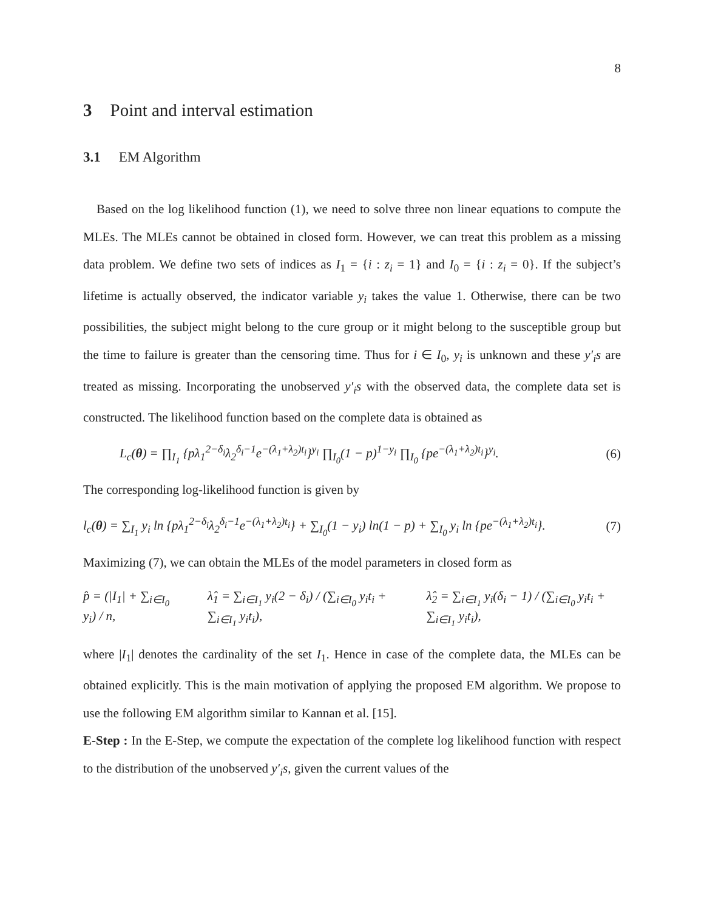8
3 Point and interval estimation
3.1 EM Algorithm
Based on the log likelihood function (1), we need to solve three non linear equations to compute the MLEs. The MLEs cannot be obtained in closed form. However, we can treat this problem as a missing data problem. We define two sets of indices as I<sub>1</sub> = {i : z<sub>i</sub> = 1} and I<sub>0</sub> = {i : z<sub>i</sub> = 0}. If the subject’s lifetime is actually observed, the indicator variable y<sub>i</sub> takes the value 1. Otherwise, there can be two possibilities, the subject might belong to the cure group or it might belong to the susceptible group but the time to failure is greater than the censoring time. Thus for i ∈ I<sub>0</sub>, y<sub>i</sub> is unknown and these y′<sub>i</sub>s are treated as missing. Incorporating the unobserved y′<sub>i</sub>s with the observed data, the complete data set is constructed. The likelihood function based on the complete data is obtained as
L<sub>c</sub>(θ) = ∏<sub>I<sub>1</sub></sub> {pλ<sub>1</sub><sup>2−δ<sub>i</sub></sup>λ<sub>2</sub><sup>δ<sub>i</sub>−1</sup>e<sup>−(λ<sub>1</sub>+λ<sub>2</sub>)t<sub>i</sub></sup>}<sup>y<sub>i</sub></sup> ∏<sub>I<sub>0</sub></sub>(1 − p)<sup>1−y<sub>i</sub></sup> ∏<sub>I<sub>0</sub></sub> {pe<sup>−(λ<sub>1</sub>+λ<sub>2</sub>)t<sub>i</sub></sup>}<sup>y<sub>i</sub></sup>. (6)
The corresponding log-likelihood function is given by
l<sub>c</sub>(θ) = ∑<sub>I<sub>1</sub></sub> y<sub>i</sub> ln {pλ<sub>1</sub><sup>2−δ<sub>i</sub></sup>λ<sub>2</sub><sup>δ<sub>i</sub>−1</sup>e<sup>−(λ<sub>1</sub>+λ<sub>2</sub>)t<sub>i</sub></sup>} + ∑<sub>I<sub>0</sub></sub>(1 − y<sub>i</sub>) ln(1 − p) + ∑<sub>I<sub>0</sub></sub> y<sub>i</sub> ln {pe<sup>−(λ<sub>1</sub>+λ<sub>2</sub>)t<sub>i</sub></sup>}. (7)
Maximizing (7), we can obtain the MLEs of the model parameters in closed form as
p̂ = (|I<sub>1</sub>| + ∑<sub>i∈I<sub>0</sub></sub> y<sub>i</sub>) / n, λ̂<sub>1</sub> = ∑<sub>i∈I<sub>1</sub></sub> y<sub>i</sub>(2 − δ<sub>i</sub>) / (∑<sub>i∈I<sub>0</sub></sub> y<sub>i</sub>t<sub>i</sub> + ∑<sub>i∈I<sub>1</sub></sub> y<sub>i</sub>t<sub>i</sub>), λ̂<sub>2</sub> = ∑<sub>i∈I<sub>1</sub></sub> y<sub>i</sub>(δ<sub>i</sub> − 1) / (∑<sub>i∈I<sub>0</sub></sub> y<sub>i</sub>t<sub>i</sub> + ∑<sub>i∈I<sub>1</sub></sub> y<sub>i</sub>t<sub>i</sub>),
where |I<sub>1</sub>| denotes the cardinality of the set I<sub>1</sub>. Hence in case of the complete data, the MLEs can be obtained explicitly. This is the main motivation of applying the proposed EM algorithm. We propose to use the following EM algorithm similar to Kannan et al. [15].
E-Step : In the E-Step, we compute the expectation of the complete log likelihood function with respect to the distribution of the unobserved y′<sub>i</sub>s, given the current values of the